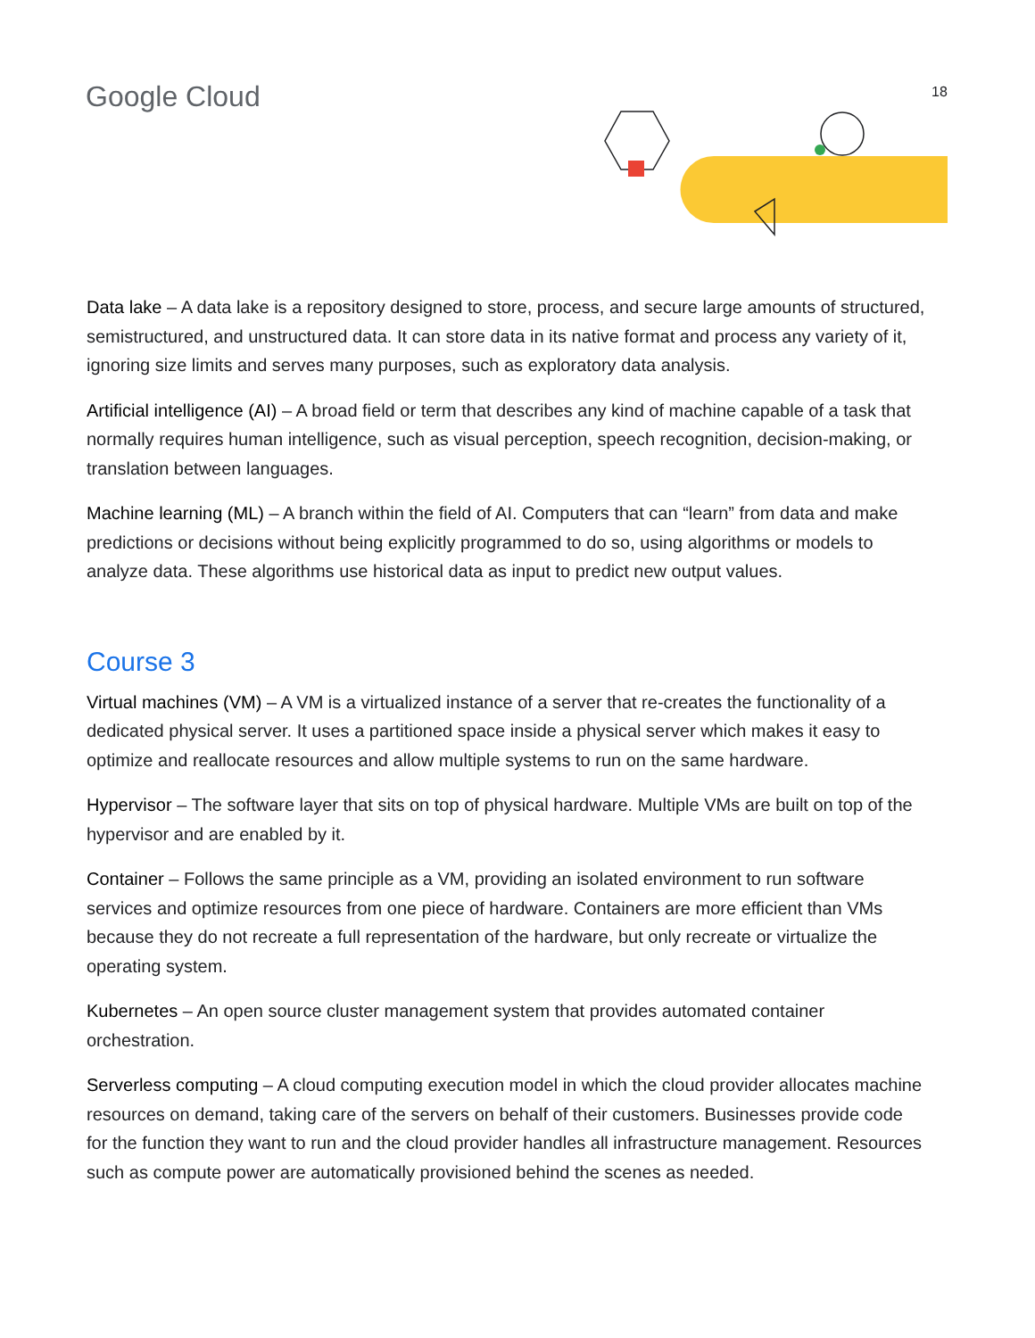Google Cloud 18
Data lake – A data lake is a repository designed to store, process, and secure large amounts of structured, semistructured, and unstructured data. It can store data in its native format and process any variety of it, ignoring size limits and serves many purposes, such as exploratory data analysis.
Artificial intelligence (AI) – A broad field or term that describes any kind of machine capable of a task that normally requires human intelligence, such as visual perception, speech recognition, decision-making, or translation between languages.
Machine learning (ML) – A branch within the field of AI. Computers that can “learn” from data and make predictions or decisions without being explicitly programmed to do so, using algorithms or models to analyze data. These algorithms use historical data as input to predict new output values.
Course 3
Virtual machines (VM) – A VM is a virtualized instance of a server that re-creates the functionality of a dedicated physical server. It uses a partitioned space inside a physical server which makes it easy to optimize and reallocate resources and allow multiple systems to run on the same hardware.
Hypervisor – The software layer that sits on top of physical hardware. Multiple VMs are built on top of the hypervisor and are enabled by it.
Container – Follows the same principle as a VM, providing an isolated environment to run software services and optimize resources from one piece of hardware. Containers are more efficient than VMs because they do not recreate a full representation of the hardware, but only recreate or virtualize the operating system.
Kubernetes – An open source cluster management system that provides automated container orchestration.
Serverless computing – A cloud computing execution model in which the cloud provider allocates machine resources on demand, taking care of the servers on behalf of their customers. Businesses provide code for the function they want to run and the cloud provider handles all infrastructure management. Resources such as compute power are automatically provisioned behind the scenes as needed.